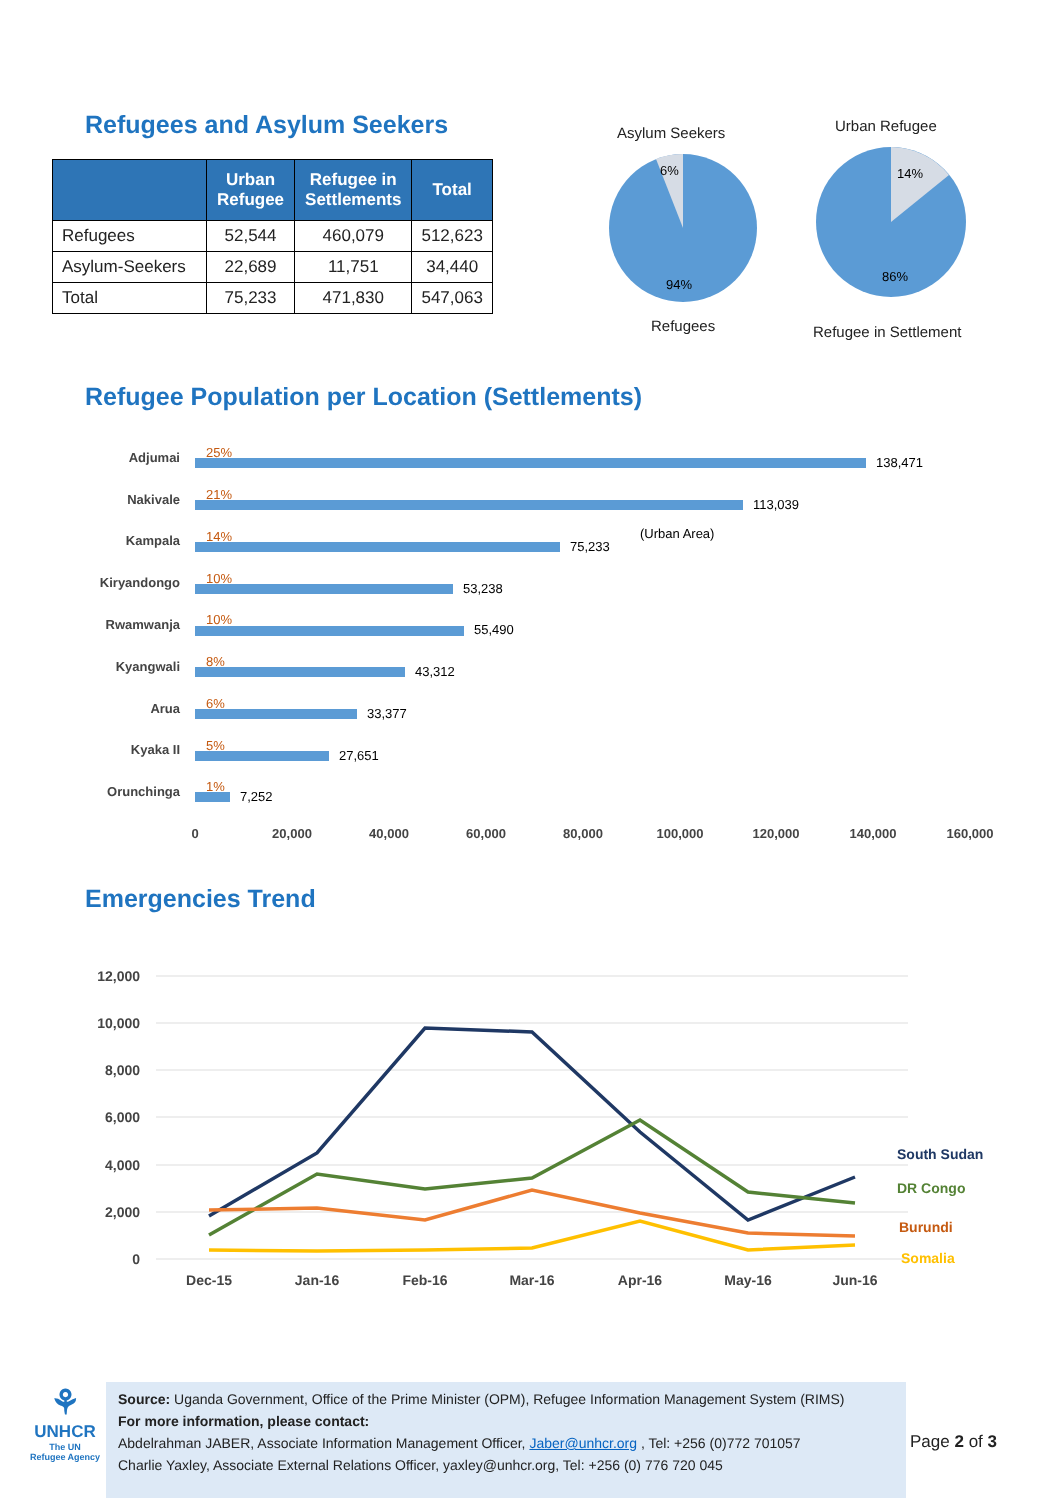Refugees and Asylum Seekers
| | Urban Refugee | Refugee in Settlements | Total |
| --- | --- | --- | --- |
| Refugees | 52,544 | 460,079 | 512,623 |
| Asylum-Seekers | 22,689 | 11,751 | 34,440 |
| Total | 75,233 | 471,830 | 547,063 |
Asylum Seekers Urban Refugee
6%
94%
14%
86%
Refugees Refugee in Settlement
Refugee Population per Location (Settlements)
Adjumai
Nakivale
Kampala
Kiryandongo
Rwamwanja
Kyangwali
Arua
Kyaka II
Orunchinga
25%
21%
14%
10%
10%
8%
6%
5%
1%
138,471
113,039
75,233
(Urban Area)
53,238
55,490
43,312
33,377
27,651
7,252
0
20,000
40,000
60,000
80,000
100,000
120,000
140,000
160,000
Emergencies Trend
12,000
10,000
8,000
6,000
4,000
2,000
0
Dec-15
Jan-16
Feb-16
Mar-16
Apr-16
May-16
Jun-16
South Sudan
DR Congo
Burundi
Somalia
⚘
UNHCR
The UN
Refugee Agency
Source: Uganda Government, Office of the Prime Minister (OPM), Refugee Information Management System (RIMS)
For more information, please contact:
Abdelrahman JABER, Associate Information Management Officer, Jaber@unhcr.org , Tel: +256 (0)772 701057
Charlie Yaxley, Associate External Relations Officer, yaxley@unhcr.org, Tel: +256 (0) 776 720 045
Page 2 of 3